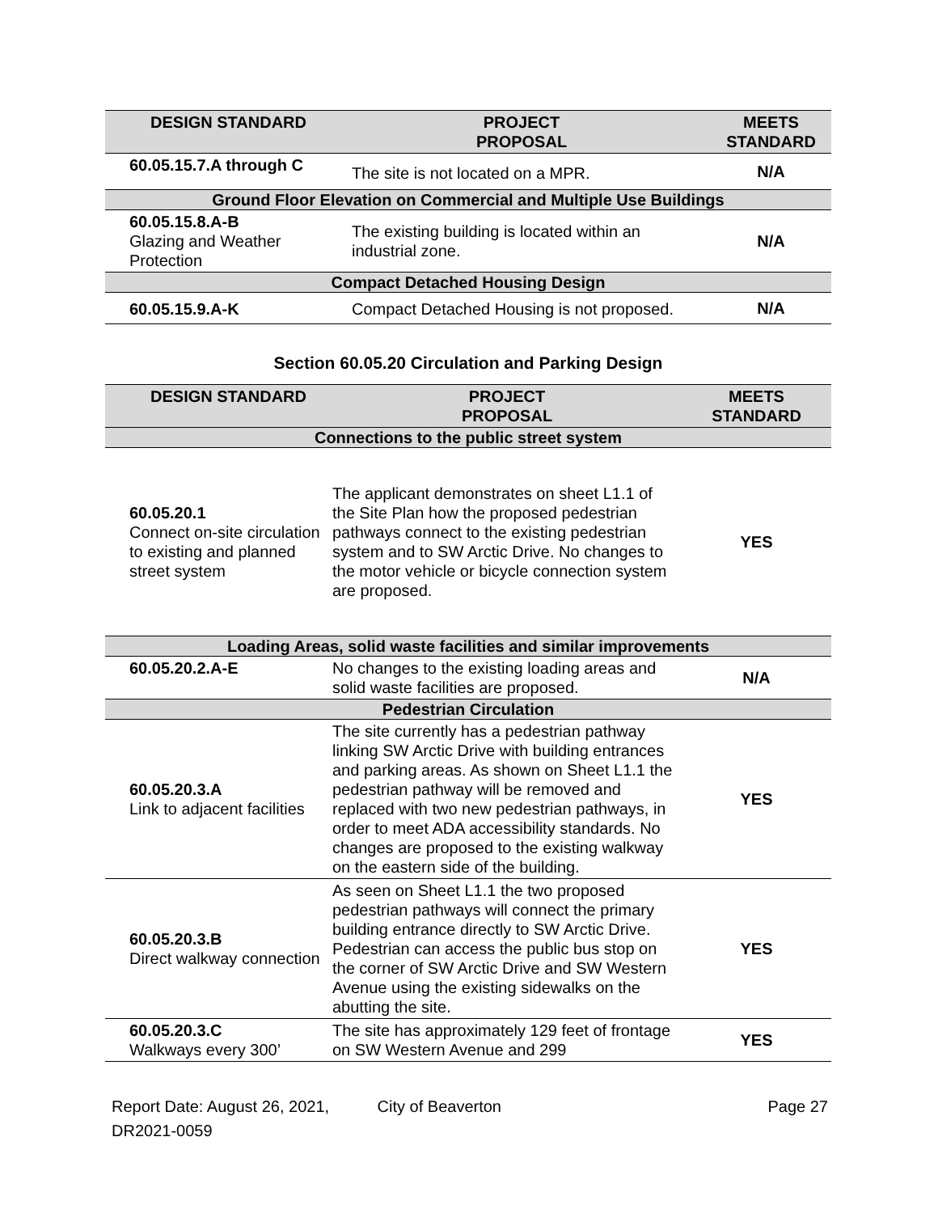| DESIGN STANDARD | PROJECT PROPOSAL | MEETS STANDARD |
| --- | --- | --- |
| 60.05.15.7.A through C | The site is not located on a MPR. | N/A |
| Ground Floor Elevation on Commercial and Multiple Use Buildings | | |
| 60.05.15.8.A-B Glazing and Weather Protection | The existing building is located within an industrial zone. | N/A |
| Compact Detached Housing Design | | |
| 60.05.15.9.A-K | Compact Detached Housing is not proposed. | N/A |
Section 60.05.20 Circulation and Parking Design
| DESIGN STANDARD | PROJECT PROPOSAL | MEETS STANDARD |
| --- | --- | --- |
| Connections to the public street system | | |
| 60.05.20.1 Connect on-site circulation to existing and planned street system | The applicant demonstrates on sheet L1.1 of the Site Plan how the proposed pedestrian pathways connect to the existing pedestrian system and to SW Arctic Drive. No changes to the motor vehicle or bicycle connection system are proposed. | YES |
| Loading Areas, solid waste facilities and similar improvements | | |
| 60.05.20.2.A-E | No changes to the existing loading areas and solid waste facilities are proposed. | N/A |
| Pedestrian Circulation | | |
| 60.05.20.3.A Link to adjacent facilities | The site currently has a pedestrian pathway linking SW Arctic Drive with building entrances and parking areas. As shown on Sheet L1.1 the pedestrian pathway will be removed and replaced with two new pedestrian pathways, in order to meet ADA accessibility standards. No changes are proposed to the existing walkway on the eastern side of the building. | YES |
| 60.05.20.3.B Direct walkway connection | As seen on Sheet L1.1 the two proposed pedestrian pathways will connect the primary building entrance directly to SW Arctic Drive. Pedestrian can access the public bus stop on the corner of SW Arctic Drive and SW Western Avenue using the existing sidewalks on the abutting the site. | YES |
| 60.05.20.3.C Walkways every 300’ | The site has approximately 129 feet of frontage on SW Western Avenue and 299 | YES |
Report Date: August 26, 2021,
DR2021-0059 City of Beaverton Page 27